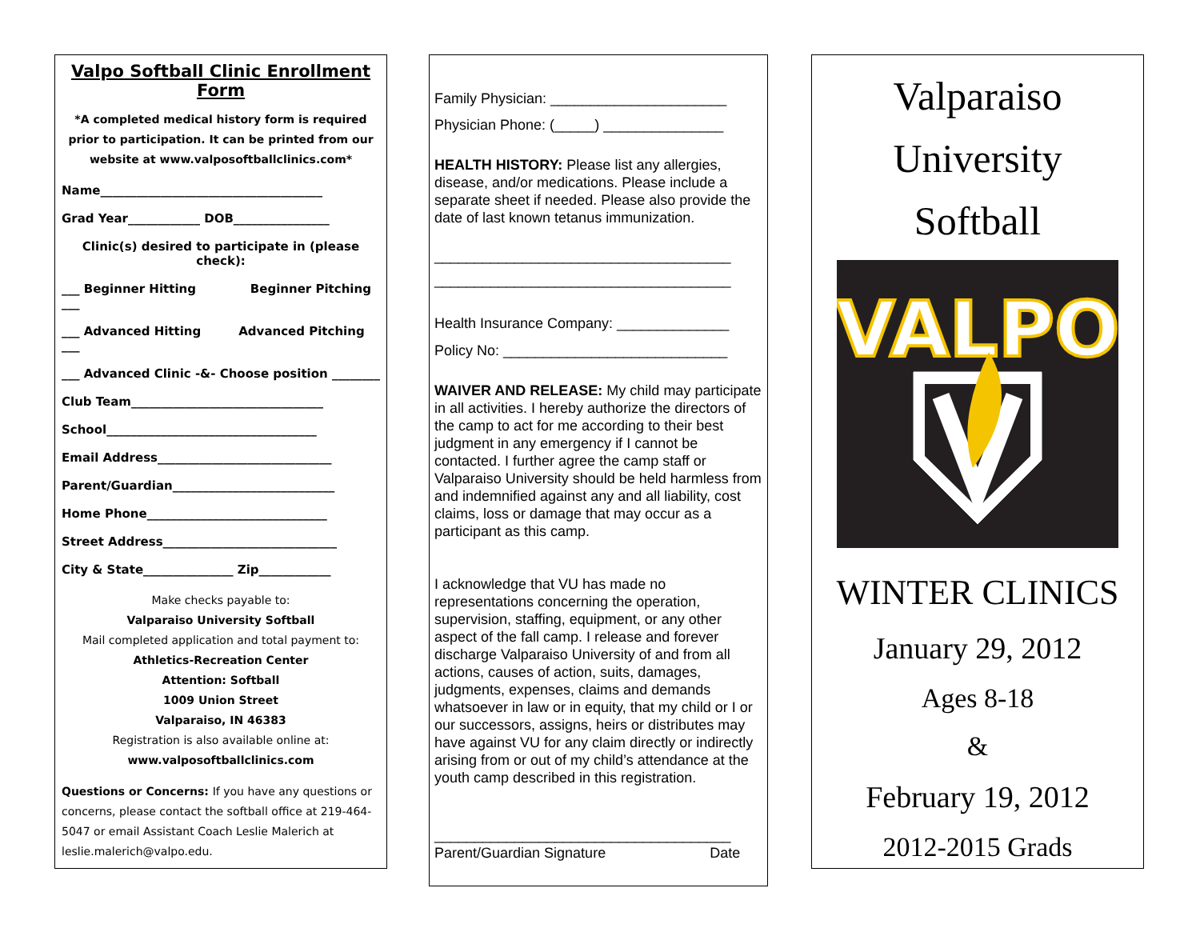Valpo Softball Clinic Enrollment Form
*A completed medical history form is required prior to participation. It can be printed from our website at www.valposoftballclinics.com*
Name_____________________________________
Grad Year____________ DOB________________
Clinic(s) desired to participate in (please check):
___ Beginner Hitting Beginner Pitching ___
___ Advanced Hitting Advanced Pitching ___
___ Advanced Clinic -&- Choose position ________
Club Team________________________________
School___________________________________
Email Address_____________________________
Parent/Guardian___________________________
Home Phone______________________________
Street Address_____________________________
City & State_______________ Zip____________
Make checks payable to:
Valparaiso University Softball
Mail completed application and total payment to:
Athletics-Recreation Center
Attention: Softball
1009 Union Street
Valparaiso, IN 46383
Registration is also available online at:
www.valposoftballclinics.com
Questions or Concerns: If you have any questions or concerns, please contact the softball office at 219-464-5047 or email Assistant Coach Leslie Malerich at leslie.malerich@valpo.edu.
Family Physician: ______________________
Physician Phone: (_____) _______________
HEALTH HISTORY: Please list any allergies, disease, and/or medications. Please include a separate sheet if needed. Please also provide the date of last known tetanus immunization.
_____________________________________
_____________________________________
Health Insurance Company: ______________
Policy No: ____________________________
WAIVER AND RELEASE: My child may participate in all activities. I hereby authorize the directors of the camp to act for me according to their best judgment in any emergency if I cannot be contacted. I further agree the camp staff or Valparaiso University should be held harmless from and indemnified against any and all liability, cost claims, loss or damage that may occur as a participant as this camp.
I acknowledge that VU has made no representations concerning the operation, supervision, staffing, equipment, or any other aspect of the fall camp. I release and forever discharge Valparaiso University of and from all actions, causes of action, suits, damages, judgments, expenses, claims and demands whatsoever in law or in equity, that my child or I or our successors, assigns, heirs or distributes may have against VU for any claim directly or indirectly arising from or out of my child’s attendance at the youth camp described in this registration.
_____________________________________
Parent/Guardian Signature Date
Valparaiso
University
Softball
VALPO
WINTER CLINICS
January 29, 2012
Ages 8-18
&
February 19, 2012
2012-2015 Grads